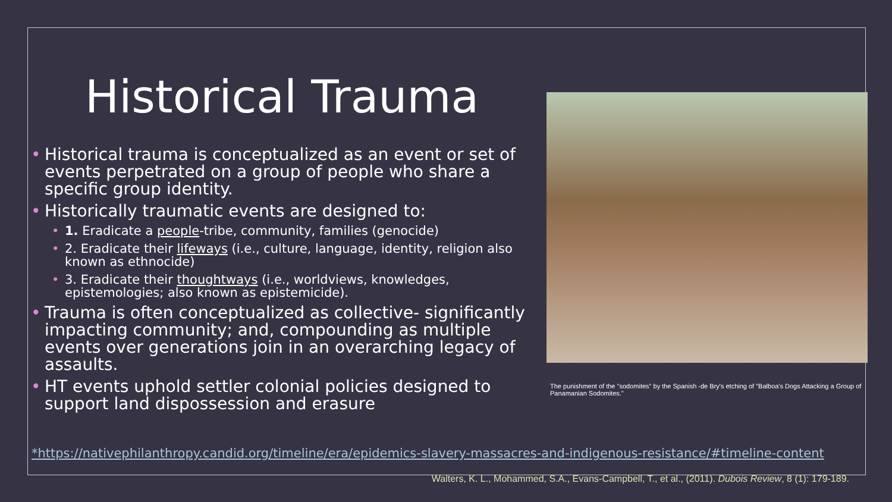Historical Trauma
• Historical trauma is conceptualized as an event or set of events perpetrated on a group of people who share a specific group identity.
• Historically traumatic events are designed to:
• 1. Eradicate a people-tribe, community, families (genocide)
• 2. Eradicate their lifeways (i.e., culture, language, identity, religion also known as ethnocide)
• 3. Eradicate their thoughtways (i.e., worldviews, knowledges, epistemologies; also known as epistemicide).
• Trauma is often conceptualized as collective- significantly impacting community; and, compounding as multiple events over generations join in an overarching legacy of assaults.
• HT events uphold settler colonial policies designed to support land dispossession and erasure
The punishment of the "sodomites" by the Spanish -de Bry's etching of "Balboa's Dogs Attacking a Group of Panamanian Sodomites."
*https://nativephilanthropy.candid.org/timeline/era/epidemics-slavery-massacres-and-indigenous-resistance/#timeline-content
Walters, K. L., Mohammed, S.A., Evans-Campbell, T., et al., (2011). Dubois Review, 8 (1): 179-189.